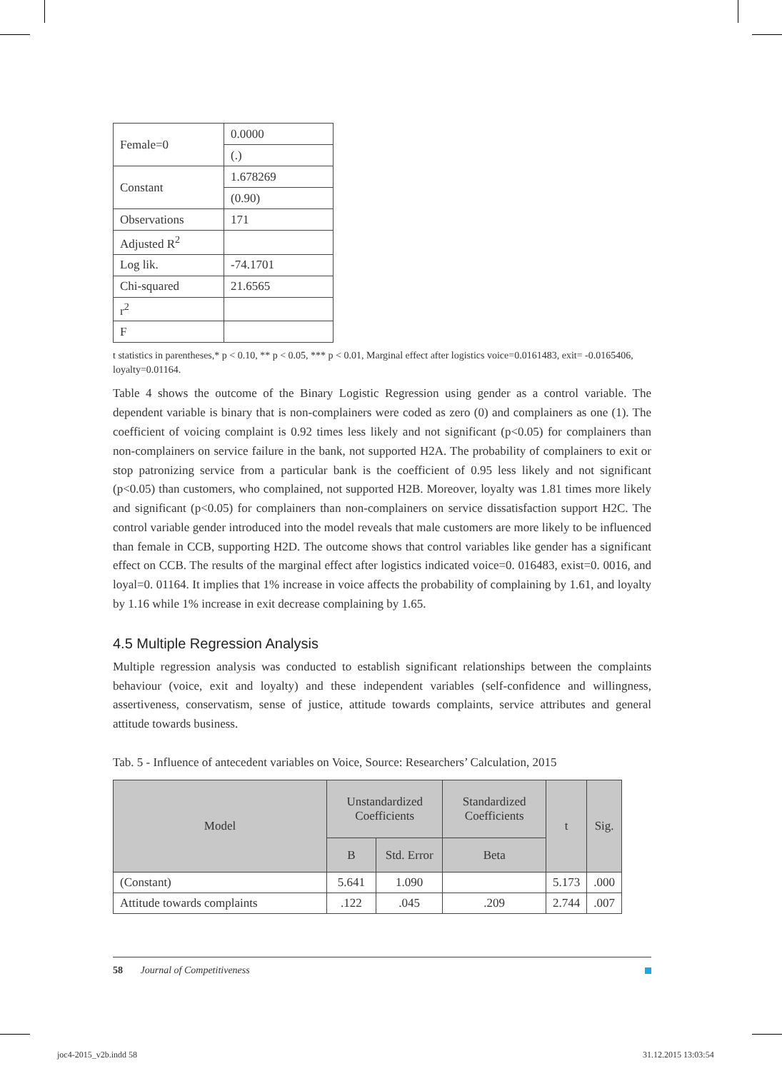| Female=0 | 0.0000 |
| | (.) |
| Constant | 1.678269 |
| | (0.90) |
| Observations | 171 |
| Adjusted R<sup>2</sup> | |
| Log lik. | -74.1701 |
| Chi-squared | 21.6565 |
| r<sup>2</sup> | |
| F | |
t statistics in parentheses,* p < 0.10, ** p < 0.05, *** p < 0.01, Marginal effect after logistics voice=0.0161483, exit= -0.0165406, loyalty=0.01164.
Table 4 shows the outcome of the Binary Logistic Regression using gender as a control variable. The dependent variable is binary that is non-complainers were coded as zero (0) and complainers as one (1). The coefficient of voicing complaint is 0.92 times less likely and not significant (p<0.05) for complainers than non-complainers on service failure in the bank, not supported H2A. The probability of complainers to exit or stop patronizing service from a particular bank is the coefficient of 0.95 less likely and not significant (p<0.05) than customers, who complained, not supported H2B. Moreover, loyalty was 1.81 times more likely and significant (p<0.05) for complainers than non-complainers on service dissatisfaction support H2C. The control variable gender introduced into the model reveals that male customers are more likely to be influenced than female in CCB, supporting H2D. The outcome shows that control variables like gender has a significant effect on CCB. The results of the marginal effect after logistics indicated voice=0. 016483, exist=0. 0016, and loyal=0. 01164. It implies that 1% increase in voice affects the probability of complaining by 1.61, and loyalty by 1.16 while 1% increase in exit decrease complaining by 1.65.
4.5 Multiple Regression Analysis
Multiple regression analysis was conducted to establish significant relationships between the complaints behaviour (voice, exit and loyalty) and these independent variables (self-confidence and willingness, assertiveness, conservatism, sense of justice, attitude towards complaints, service attributes and general attitude towards business.
Tab. 5 - Influence of antecedent variables on Voice, Source: Researchers’ Calculation, 2015
| Model | Unstandardized Coefficients | | Standardized Coefficients | t | Sig. |
| --- | --- | --- | --- | --- | --- |
| | B | Std. Error | Beta | | |
| (Constant) | 5.641 | 1.090 | | 5.173 | .000 |
| Attitude towards complaints | .122 | .045 | .209 | 2.744 | .007 |
58 Journal of Competitiveness
joc4-2015_v2b.indd 58 31.12.2015 13:03:54